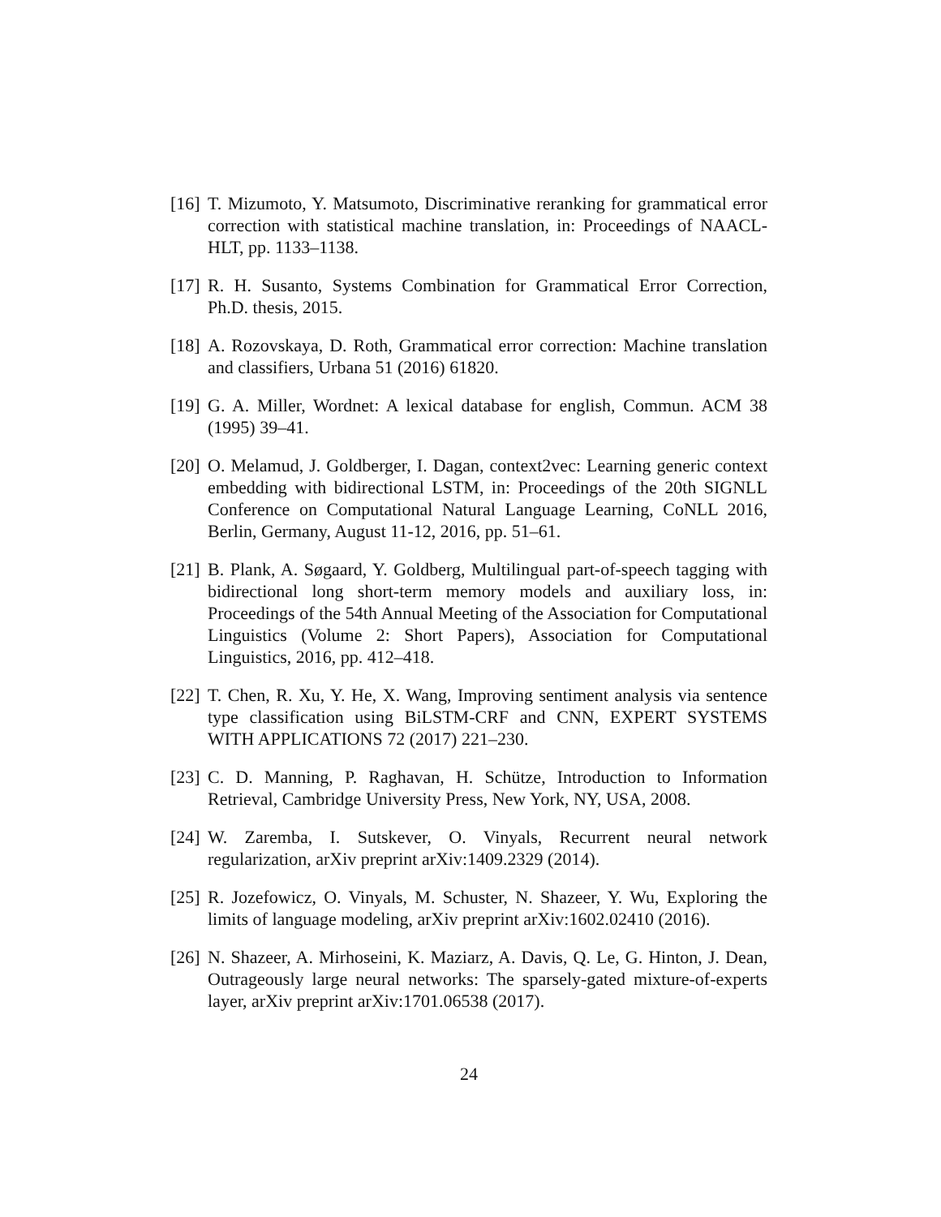[16] T. Mizumoto, Y. Matsumoto, Discriminative reranking for grammatical error correction with statistical machine translation, in: Proceedings of NAACL-HLT, pp. 1133–1138.
[17] R. H. Susanto, Systems Combination for Grammatical Error Correction, Ph.D. thesis, 2015.
[18] A. Rozovskaya, D. Roth, Grammatical error correction: Machine translation and classifiers, Urbana 51 (2016) 61820.
[19] G. A. Miller, Wordnet: A lexical database for english, Commun. ACM 38 (1995) 39–41.
[20] O. Melamud, J. Goldberger, I. Dagan, context2vec: Learning generic context embedding with bidirectional LSTM, in: Proceedings of the 20th SIGNLL Conference on Computational Natural Language Learning, CoNLL 2016, Berlin, Germany, August 11-12, 2016, pp. 51–61.
[21] B. Plank, A. Søgaard, Y. Goldberg, Multilingual part-of-speech tagging with bidirectional long short-term memory models and auxiliary loss, in: Proceedings of the 54th Annual Meeting of the Association for Computational Linguistics (Volume 2: Short Papers), Association for Computational Linguistics, 2016, pp. 412–418.
[22] T. Chen, R. Xu, Y. He, X. Wang, Improving sentiment analysis via sentence type classification using BiLSTM-CRF and CNN, EXPERT SYSTEMS WITH APPLICATIONS 72 (2017) 221–230.
[23] C. D. Manning, P. Raghavan, H. Schütze, Introduction to Information Retrieval, Cambridge University Press, New York, NY, USA, 2008.
[24] W. Zaremba, I. Sutskever, O. Vinyals, Recurrent neural network regularization, arXiv preprint arXiv:1409.2329 (2014).
[25] R. Jozefowicz, O. Vinyals, M. Schuster, N. Shazeer, Y. Wu, Exploring the limits of language modeling, arXiv preprint arXiv:1602.02410 (2016).
[26] N. Shazeer, A. Mirhoseini, K. Maziarz, A. Davis, Q. Le, G. Hinton, J. Dean, Outrageously large neural networks: The sparsely-gated mixture-of-experts layer, arXiv preprint arXiv:1701.06538 (2017).
24